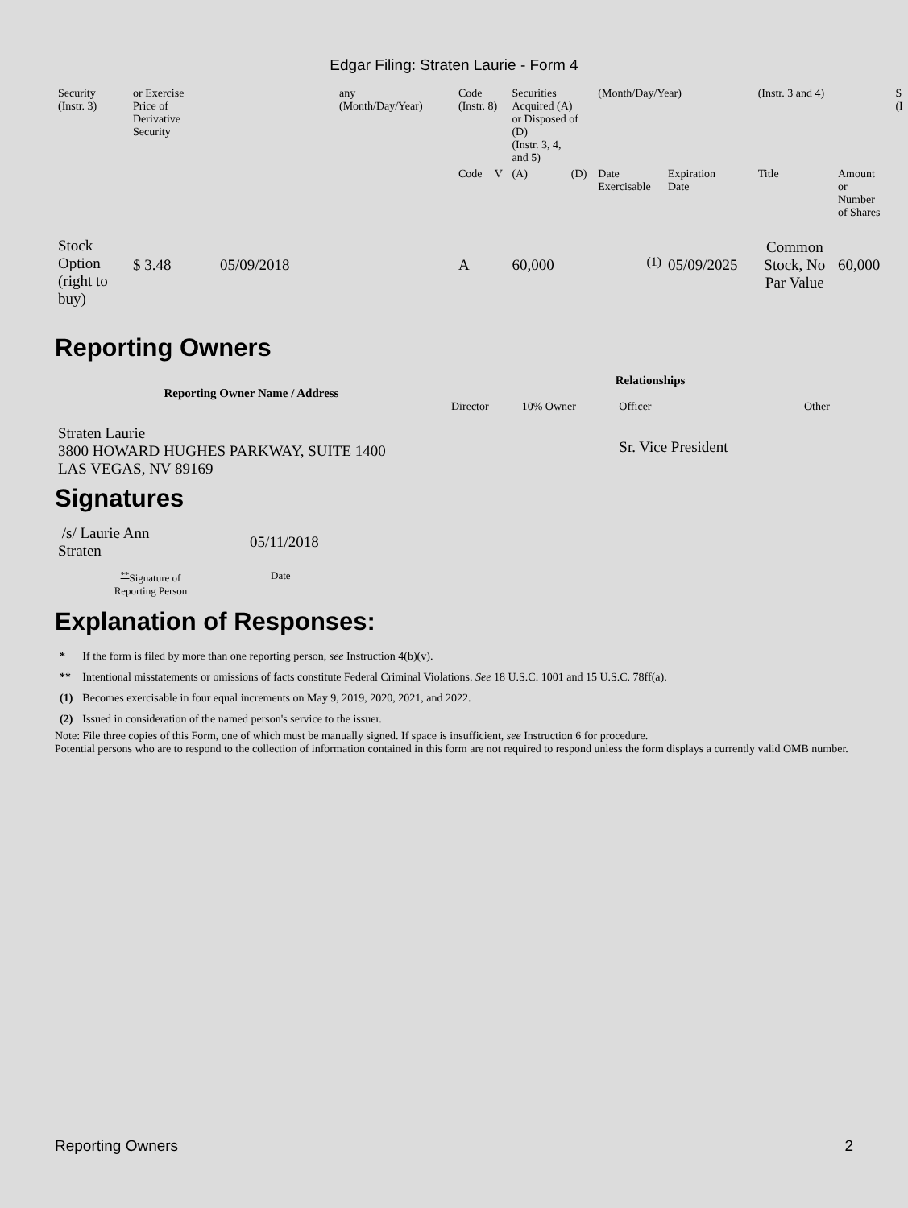Edgar Filing: Straten Laurie - Form 4
| Security (Instr. 3) | or Exercise Price of Derivative Security | | any (Month/Day/Year) | Code (Instr. 8) | | Securities Acquired (A) or Disposed of (D) (Instr. 3, 4, and 5) | | (Month/Day/Year) | | (Instr. 3 and 4) | | S (I |
| | | | | Code | V | (A) | (D) | Date Exercisable | Expiration Date | Title | Amount or Number of Shares | |
| Stock Option (right to buy) | $ 3.48 | 05/09/2018 | | A | | 60,000 | | <sup>(1)</sup> | 05/09/2025 | Common Stock, No Par Value | 60,000 | |
Reporting Owners
| Reporting Owner Name / Address | Relationships | | | |
| --- | --- | --- | --- | --- |
| | Director | 10% Owner | Officer | Other |
| Straten Laurie 3800 HOWARD HUGHES PARKWAY, SUITE 1400 LAS VEGAS, NV 89169 | | | Sr. Vice President | |
Signatures
| /s/ Laurie Ann Straten | 05/11/2018 |
| <sup>**</sup> Signature of Reporting Person | Date |
Explanation of Responses:
| * | If the form is filed by more than one reporting person, see Instruction 4(b)(v). |
| ** | Intentional misstatements or omissions of facts constitute Federal Criminal Violations. See 18 U.S.C. 1001 and 15 U.S.C. 78ff(a). |
| (1) | Becomes exercisable in four equal increments on May 9, 2019, 2020, 2021, and 2022. |
| (2) | Issued in consideration of the named person's service to the issuer. |
Note: File three copies of this Form, one of which must be manually signed. If space is insufficient, see Instruction 6 for procedure.
Potential persons who are to respond to the collection of information contained in this form are not required to respond unless the form displays a currently valid OMB number.
Reporting Owners 2